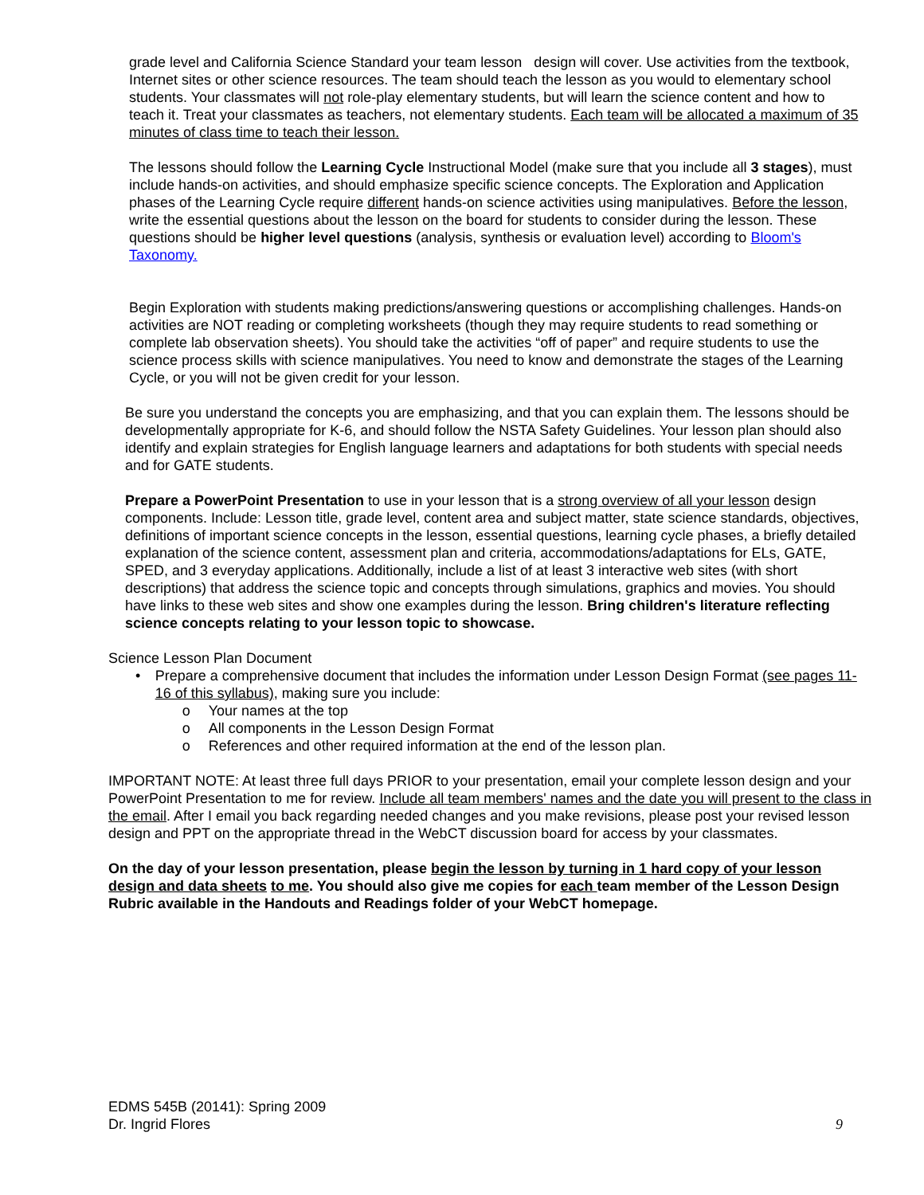grade level and California Science Standard your team lesson design will cover. Use activities from the textbook, Internet sites or other science resources. The team should teach the lesson as you would to elementary school students. Your classmates will not role-play elementary students, but will learn the science content and how to teach it. Treat your classmates as teachers, not elementary students. Each team will be allocated a maximum of 35 minutes of class time to teach their lesson.
The lessons should follow the Learning Cycle Instructional Model (make sure that you include all 3 stages), must include hands-on activities, and should emphasize specific science concepts. The Exploration and Application phases of the Learning Cycle require different hands-on science activities using manipulatives. Before the lesson, write the essential questions about the lesson on the board for students to consider during the lesson. These questions should be higher level questions (analysis, synthesis or evaluation level) according to Bloom's Taxonomy.
Begin Exploration with students making predictions/answering questions or accomplishing challenges. Hands-on activities are NOT reading or completing worksheets (though they may require students to read something or complete lab observation sheets). You should take the activities “off of paper” and require students to use the science process skills with science manipulatives. You need to know and demonstrate the stages of the Learning Cycle, or you will not be given credit for your lesson.
Be sure you understand the concepts you are emphasizing, and that you can explain them. The lessons should be developmentally appropriate for K-6, and should follow the NSTA Safety Guidelines. Your lesson plan should also identify and explain strategies for English language learners and adaptations for both students with special needs and for GATE students.
Prepare a PowerPoint Presentation to use in your lesson that is a strong overview of all your lesson design components. Include: Lesson title, grade level, content area and subject matter, state science standards, objectives, definitions of important science concepts in the lesson, essential questions, learning cycle phases, a briefly detailed explanation of the science content, assessment plan and criteria, accommodations/adaptations for ELs, GATE, SPED, and 3 everyday applications. Additionally, include a list of at least 3 interactive web sites (with short descriptions) that address the science topic and concepts through simulations, graphics and movies. You should have links to these web sites and show one examples during the lesson. Bring children's literature reflecting science concepts relating to your lesson topic to showcase.
Science Lesson Plan Document
• Prepare a comprehensive document that includes the information under Lesson Design Format (see pages 11-16 of this syllabus), making sure you include:
o Your names at the top
o All components in the Lesson Design Format
o References and other required information at the end of the lesson plan.
IMPORTANT NOTE: At least three full days PRIOR to your presentation, email your complete lesson design and your PowerPoint Presentation to me for review. Include all team members' names and the date you will present to the class in the email. After I email you back regarding needed changes and you make revisions, please post your revised lesson design and PPT on the appropriate thread in the WebCT discussion board for access by your classmates.
On the day of your lesson presentation, please begin the lesson by turning in 1 hard copy of your lesson design and data sheets to me. You should also give me copies for each team member of the Lesson Design Rubric available in the Handouts and Readings folder of your WebCT homepage.
EDMS 545B (20141): Spring 2009
Dr. Ingrid Flores
9